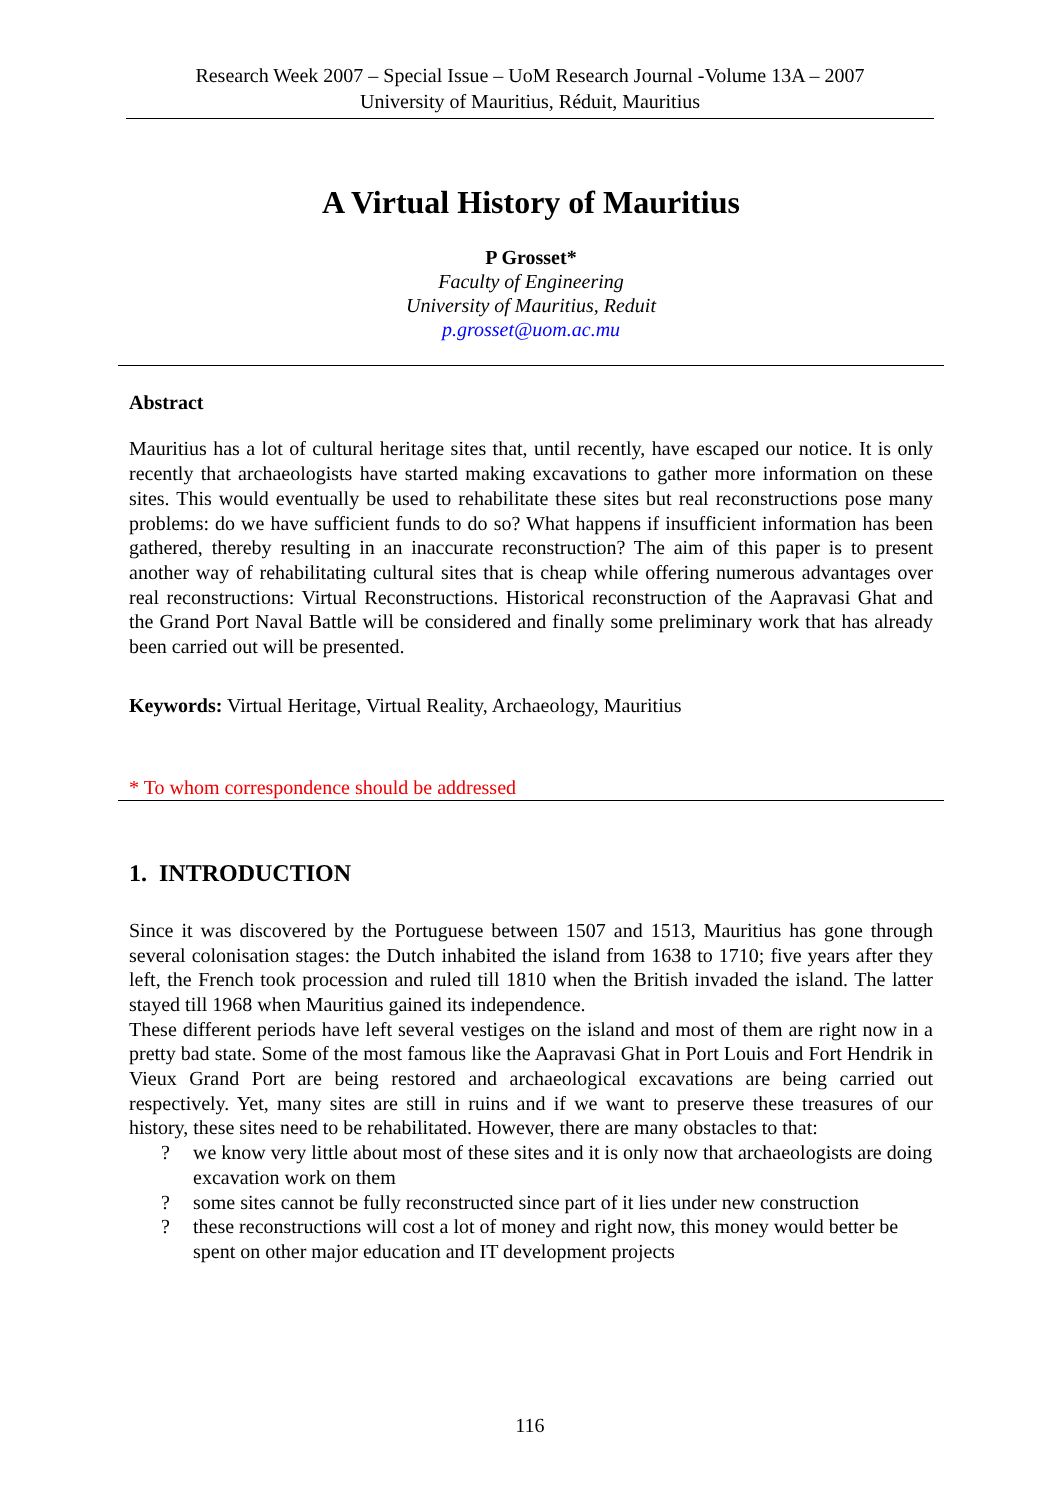Research Week 2007 – Special Issue – UoM Research Journal -Volume 13A – 2007
University of Mauritius, Réduit, Mauritius
A Virtual History of Mauritius
P Grosset*
Faculty of Engineering
University of Mauritius, Reduit
p.grosset@uom.ac.mu
Abstract
Mauritius has a lot of cultural heritage sites that, until recently, have escaped our notice. It is only recently that archaeologists have started making excavations to gather more information on these sites. This would eventually be used to rehabilitate these sites but real reconstructions pose many problems: do we have sufficient funds to do so? What happens if insufficient information has been gathered, thereby resulting in an inaccurate reconstruction? The aim of this paper is to present another way of rehabilitating cultural sites that is cheap while offering numerous advantages over real reconstructions: Virtual Reconstructions. Historical reconstruction of the Aapravasi Ghat and the Grand Port Naval Battle will be considered and finally some preliminary work that has already been carried out will be presented.
Keywords: Virtual Heritage, Virtual Reality, Archaeology, Mauritius
* To whom correspondence should be addressed
1. INTRODUCTION
Since it was discovered by the Portuguese between 1507 and 1513, Mauritius has gone through several colonisation stages: the Dutch inhabited the island from 1638 to 1710; five years after they left, the French took procession and ruled till 1810 when the British invaded the island. The latter stayed till 1968 when Mauritius gained its independence.
These different periods have left several vestiges on the island and most of them are right now in a pretty bad state. Some of the most famous like the Aapravasi Ghat in Port Louis and Fort Hendrik in Vieux Grand Port are being restored and archaeological excavations are being carried out respectively. Yet, many sites are still in ruins and if we want to preserve these treasures of our history, these sites need to be rehabilitated. However, there are many obstacles to that:
? we know very little about most of these sites and it is only now that archaeologists are doing excavation work on them
? some sites cannot be fully reconstructed since part of it lies under new construction
? these reconstructions will cost a lot of money and right now, this money would better be spent on other major education and IT development projects
116